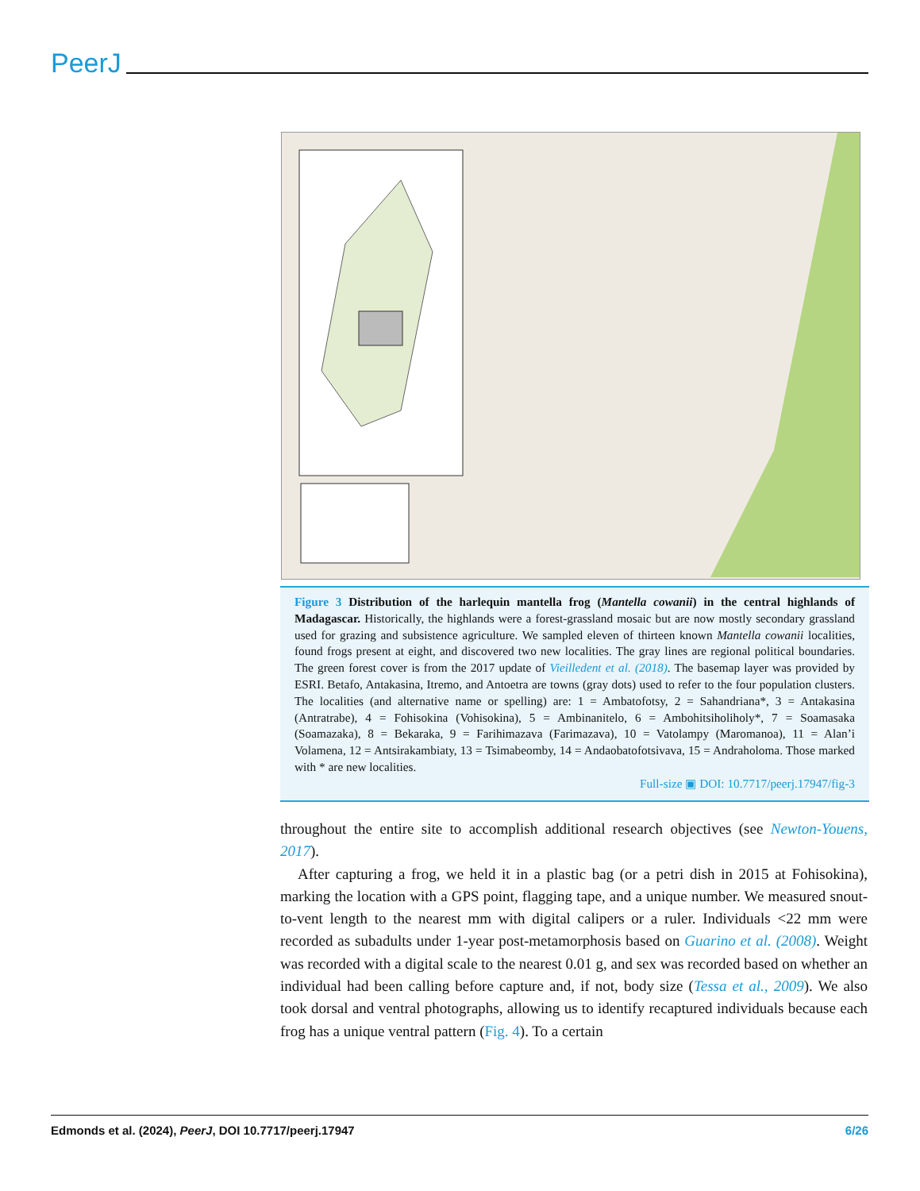PeerJ
Figure 3 Distribution of the harlequin mantella frog (Mantella cowanii) in the central highlands of Madagascar. Historically, the highlands were a forest-grassland mosaic but are now mostly secondary grassland used for grazing and subsistence agriculture. We sampled eleven of thirteen known Mantella cowanii localities, found frogs present at eight, and discovered two new localities. The gray lines are regional political boundaries. The green forest cover is from the 2017 update of Vieilledent et al. (2018). The basemap layer was provided by ESRI. Betafo, Antakasina, Itremo, and Antoetra are towns (gray dots) used to refer to the four population clusters. The localities (and alternative name or spelling) are: 1 = Ambatofotsy, 2 = Sahandriana*, 3 = Antakasina (Antratrabe), 4 = Fohisokina (Vohisokina), 5 = Ambinanitelo, 6 = Ambohitsiholiholy*, 7 = Soamasaka (Soamazaka), 8 = Bekaraka, 9 = Farihimazava (Farimazava), 10 = Vatolampy (Maromanoa), 11 = Alan’i Volamena, 12 = Antsirakambiaty, 13 = Tsimabeomby, 14 = Andaobatofotsivava, 15 = Andraholoma. Those marked with * are new localities.
Full-size ▣ DOI: 10.7717/peerj.17947/fig-3
throughout the entire site to accomplish additional research objectives (see Newton-Youens, 2017).
After capturing a frog, we held it in a plastic bag (or a petri dish in 2015 at Fohisokina), marking the location with a GPS point, flagging tape, and a unique number. We measured snout-to-vent length to the nearest mm with digital calipers or a ruler. Individuals <22 mm were recorded as subadults under 1-year post-metamorphosis based on Guarino et al. (2008). Weight was recorded with a digital scale to the nearest 0.01 g, and sex was recorded based on whether an individual had been calling before capture and, if not, body size (Tessa et al., 2009). We also took dorsal and ventral photographs, allowing us to identify recaptured individuals because each frog has a unique ventral pattern (Fig. 4). To a certain
Edmonds et al. (2024), PeerJ, DOI 10.7717/peerj.17947 6/26